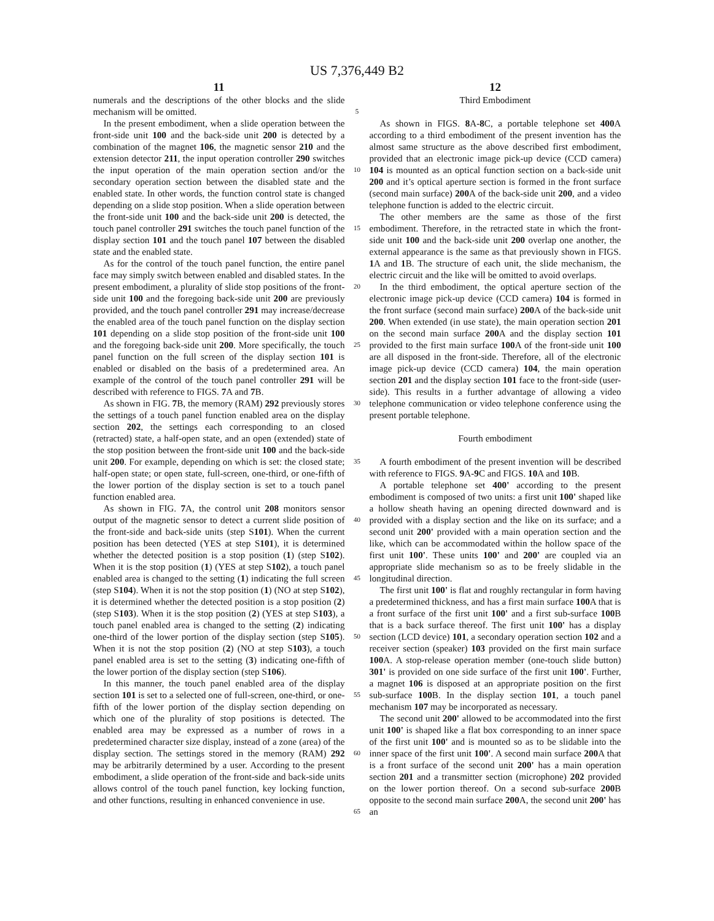US 7,376,449 B2
11
numerals and the descriptions of the other blocks and the slide mechanism will be omitted.
In the present embodiment, when a slide operation between the front-side unit 100 and the back-side unit 200 is detected by a combination of the magnet 106, the magnetic sensor 210 and the extension detector 211, the input operation controller 290 switches the input operation of the main operation section and/or the secondary operation section between the disabled state and the enabled state. In other words, the function control state is changed depending on a slide stop position. When a slide operation between the front-side unit 100 and the back-side unit 200 is detected, the touch panel controller 291 switches the touch panel function of the display section 101 and the touch panel 107 between the disabled state and the enabled state.
As for the control of the touch panel function, the entire panel face may simply switch between enabled and disabled states. In the present embodiment, a plurality of slide stop positions of the front-side unit 100 and the foregoing back-side unit 200 are previously provided, and the touch panel controller 291 may increase/decrease the enabled area of the touch panel function on the display section 101 depending on a slide stop position of the front-side unit 100 and the foregoing back-side unit 200. More specifically, the touch panel function on the full screen of the display section 101 is enabled or disabled on the basis of a predetermined area. An example of the control of the touch panel controller 291 will be described with reference to FIGS. 7 A and 7 B.
As shown in FIG. 7 B, the memory (RAM) 292 previously stores the settings of a touch panel function enabled area on the display section 202, the settings each corresponding to an closed (retracted) state, a half-open state, and an open (extended) state of the stop position between the front-side unit 100 and the back-side unit 200. For example, depending on which is set: the closed state; half-open state; or open state, full-screen, one-third, or one-fifth of the lower portion of the display section is set to a touch panel function enabled area.
As shown in FIG. 7 A, the control unit 208 monitors sensor output of the magnetic sensor to detect a current slide position of the front-side and back-side units (step S101). When the current position has been detected (YES at step S101), it is determined whether the detected position is a stop position (1) (step S102). When it is the stop position (1) (YES at step S102), a touch panel enabled area is changed to the setting (1) indicating the full screen (step S104). When it is not the stop position (1) (NO at step S102), it is determined whether the detected position is a stop position (2) (step S103). When it is the stop position (2) (YES at step S103), a touch panel enabled area is changed to the setting (2) indicating one-third of the lower portion of the display section (step S105). When it is not the stop position (2) (NO at step S103), a touch panel enabled area is set to the setting (3) indicating one-fifth of the lower portion of the display section (step S106).
In this manner, the touch panel enabled area of the display section 101 is set to a selected one of full-screen, one-third, or one-fifth of the lower portion of the display section depending on which one of the plurality of stop positions is detected. The enabled area may be expressed as a number of rows in a predetermined character size display, instead of a zone (area) of the display section. The settings stored in the memory (RAM) 292 may be arbitrarily determined by a user. According to the present embodiment, a slide operation of the front-side and back-side units allows control of the touch panel function, key locking function, and other functions, resulting in enhanced convenience in use.
5
10
15
20
25
30
35
40
45
50
55
60
65
12
Third Embodiment
As shown in FIGS. 8 A-8 C, a portable telephone set 400 A according to a third embodiment of the present invention has the almost same structure as the above described first embodiment, provided that an electronic image pick-up device (CCD camera) 104 is mounted as an optical function section on a back-side unit 200 and it’s optical aperture section is formed in the front surface (second main surface) 200 A of the back-side unit 200, and a video telephone function is added to the electric circuit.
The other members are the same as those of the first embodiment. Therefore, in the retracted state in which the front-side unit 100 and the back-side unit 200 overlap one another, the external appearance is the same as that previously shown in FIGS. 1 A and 1 B. The structure of each unit, the slide mechanism, the electric circuit and the like will be omitted to avoid overlaps.
In the third embodiment, the optical aperture section of the electronic image pick-up device (CCD camera) 104 is formed in the front surface (second main surface) 200 A of the back-side unit 200. When extended (in use state), the main operation section 201 on the second main surface 200 A and the display section 101 provided to the first main surface 100 A of the front-side unit 100 are all disposed in the front-side. Therefore, all of the electronic image pick-up device (CCD camera) 104, the main operation section 201 and the display section 101 face to the front-side (user-side). This results in a further advantage of allowing a video telephone communication or video telephone conference using the present portable telephone.
Fourth embodiment
A fourth embodiment of the present invention will be described with reference to FIGS. 9 A-9 C and FIGS. 10 A and 10 B.
A portable telephone set 400' according to the present embodiment is composed of two units: a first unit 100' shaped like a hollow sheath having an opening directed downward and is provided with a display section and the like on its surface; and a second unit 200' provided with a main operation section and the like, which can be accommodated within the hollow space of the first unit 100'. These units 100' and 200' are coupled via an appropriate slide mechanism so as to be freely slidable in the longitudinal direction.
The first unit 100' is flat and roughly rectangular in form having a predetermined thickness, and has a first main surface 100 A that is a front surface of the first unit 100' and a first sub-surface 100 B that is a back surface thereof. The first unit 100' has a display section (LCD device) 101, a secondary operation section 102 and a receiver section (speaker) 103 provided on the first main surface 100 A. A stop-release operation member (one-touch slide button) 301' is provided on one side surface of the first unit 100'. Further, a magnet 106 is disposed at an appropriate position on the first sub-surface 100 B. In the display section 101, a touch panel mechanism 107 may be incorporated as necessary.
The second unit 200' allowed to be accommodated into the first unit 100' is shaped like a flat box corresponding to an inner space of the first unit 100' and is mounted so as to be slidable into the inner space of the first unit 100'. A second main surface 200 A that is a front surface of the second unit 200' has a main operation section 201 and a transmitter section (microphone) 202 provided on the lower portion thereof. On a second sub-surface 200 B opposite to the second main surface 200 A, the second unit 200' has an